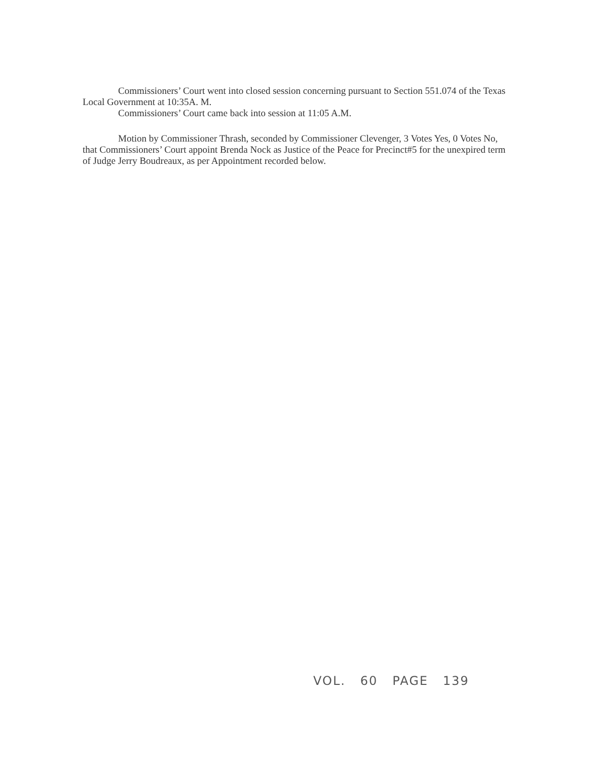Commissioners’ Court went into closed session concerning pursuant to Section 551.074 of the Texas Local Government at 10:35A. M.
Commissioners’ Court came back into session at 11:05 A.M.
Motion by Commissioner Thrash, seconded by Commissioner Clevenger, 3 Votes Yes, 0 Votes No, that Commissioners’ Court appoint Brenda Nock as Justice of the Peace for Precinct#5 for the unexpired term of Judge Jerry Boudreaux, as per Appointment recorded below.
VOL. 60 PAGE 139